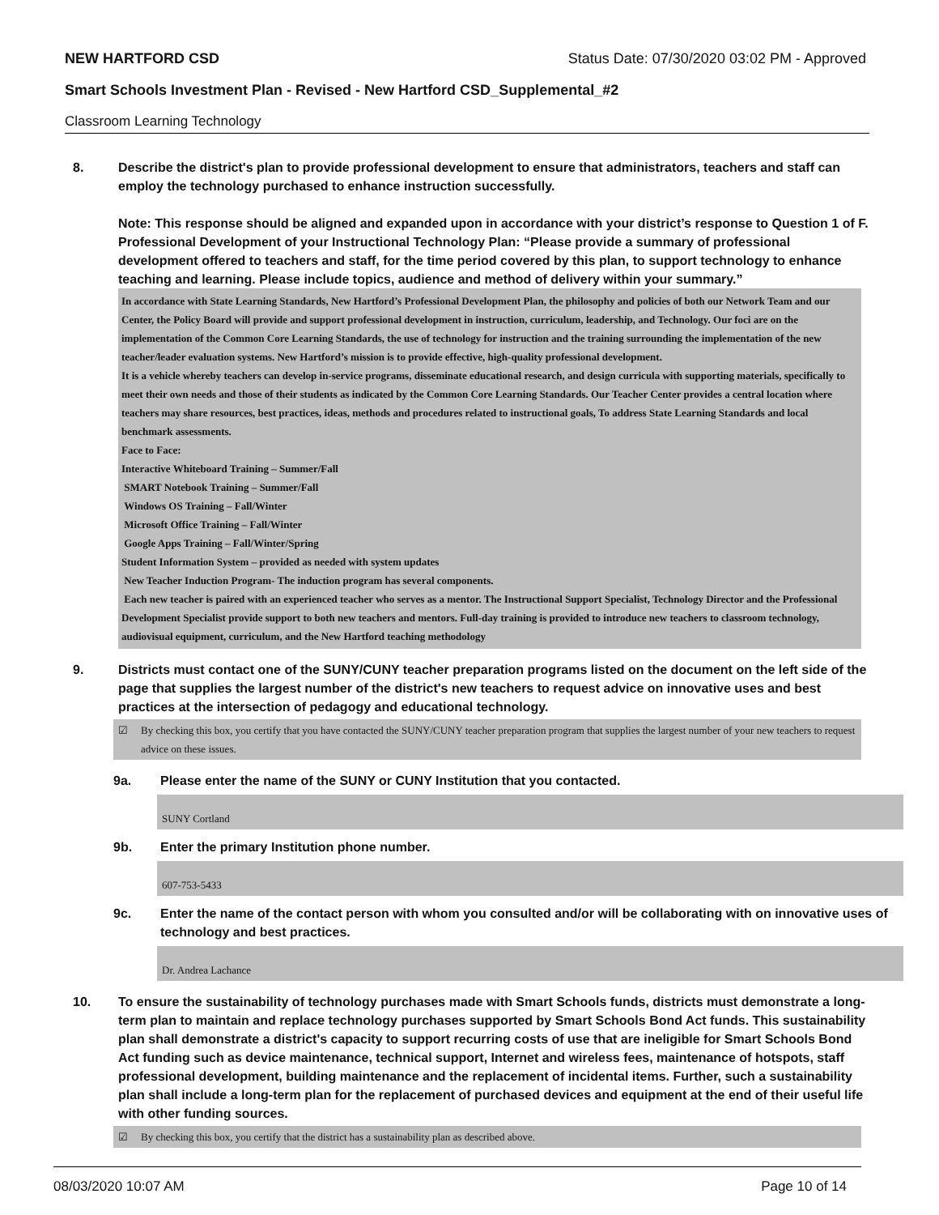NEW HARTFORD CSD Status Date: 07/30/2020 03:02 PM - Approved
Smart Schools Investment Plan - Revised - New Hartford CSD_Supplemental_#2
Classroom Learning Technology
8. Describe the district's plan to provide professional development to ensure that administrators, teachers and staff can employ the technology purchased to enhance instruction successfully.
Note: This response should be aligned and expanded upon in accordance with your district’s response to Question 1 of F. Professional Development of your Instructional Technology Plan: “Please provide a summary of professional development offered to teachers and staff, for the time period covered by this plan, to support technology to enhance teaching and learning. Please include topics, audience and method of delivery within your summary.”
In accordance with State Learning Standards, New Hartford’s Professional Development Plan, the philosophy and policies of both our Network Team and our Center, the Policy Board will provide and support professional development in instruction, curriculum, leadership, and Technology. Our foci are on the implementation of the Common Core Learning Standards, the use of technology for instruction and the training surrounding the implementation of the new teacher/leader evaluation systems. New Hartford’s mission is to provide effective, high-quality professional development.
It is a vehicle whereby teachers can develop in-service programs, disseminate educational research, and design curricula with supporting materials, specifically to meet their own needs and those of their students as indicated by the Common Core Learning Standards. Our Teacher Center provides a central location where teachers may share resources, best practices, ideas, methods and procedures related to instructional goals, To address State Learning Standards and local benchmark assessments.
Face to Face:
Interactive Whiteboard Training – Summer/Fall
SMART Notebook Training – Summer/Fall
Windows OS Training – Fall/Winter
Microsoft Office Training – Fall/Winter
Google Apps Training – Fall/Winter/Spring
Student Information System – provided as needed with system updates
New Teacher Induction Program- The induction program has several components.
Each new teacher is paired with an experienced teacher who serves as a mentor. The Instructional Support Specialist, Technology Director and the Professional Development Specialist provide support to both new teachers and mentors. Full-day training is provided to introduce new teachers to classroom technology, audiovisual equipment, curriculum, and the New Hartford teaching methodology
9. Districts must contact one of the SUNY/CUNY teacher preparation programs listed on the document on the left side of the page that supplies the largest number of the district's new teachers to request advice on innovative uses and best practices at the intersection of pedagogy and educational technology.
☑ By checking this box, you certify that you have contacted the SUNY/CUNY teacher preparation program that supplies the largest number of your new teachers to request advice on these issues.
9a. Please enter the name of the SUNY or CUNY Institution that you contacted.
SUNY Cortland
9b. Enter the primary Institution phone number.
607-753-5433
9c. Enter the name of the contact person with whom you consulted and/or will be collaborating with on innovative uses of technology and best practices.
Dr. Andrea Lachance
10. To ensure the sustainability of technology purchases made with Smart Schools funds, districts must demonstrate a long-term plan to maintain and replace technology purchases supported by Smart Schools Bond Act funds. This sustainability plan shall demonstrate a district's capacity to support recurring costs of use that are ineligible for Smart Schools Bond Act funding such as device maintenance, technical support, Internet and wireless fees, maintenance of hotspots, staff professional development, building maintenance and the replacement of incidental items. Further, such a sustainability plan shall include a long-term plan for the replacement of purchased devices and equipment at the end of their useful life with other funding sources.
☑ By checking this box, you certify that the district has a sustainability plan as described above.
08/03/2020 10:07 AM Page 10 of 14